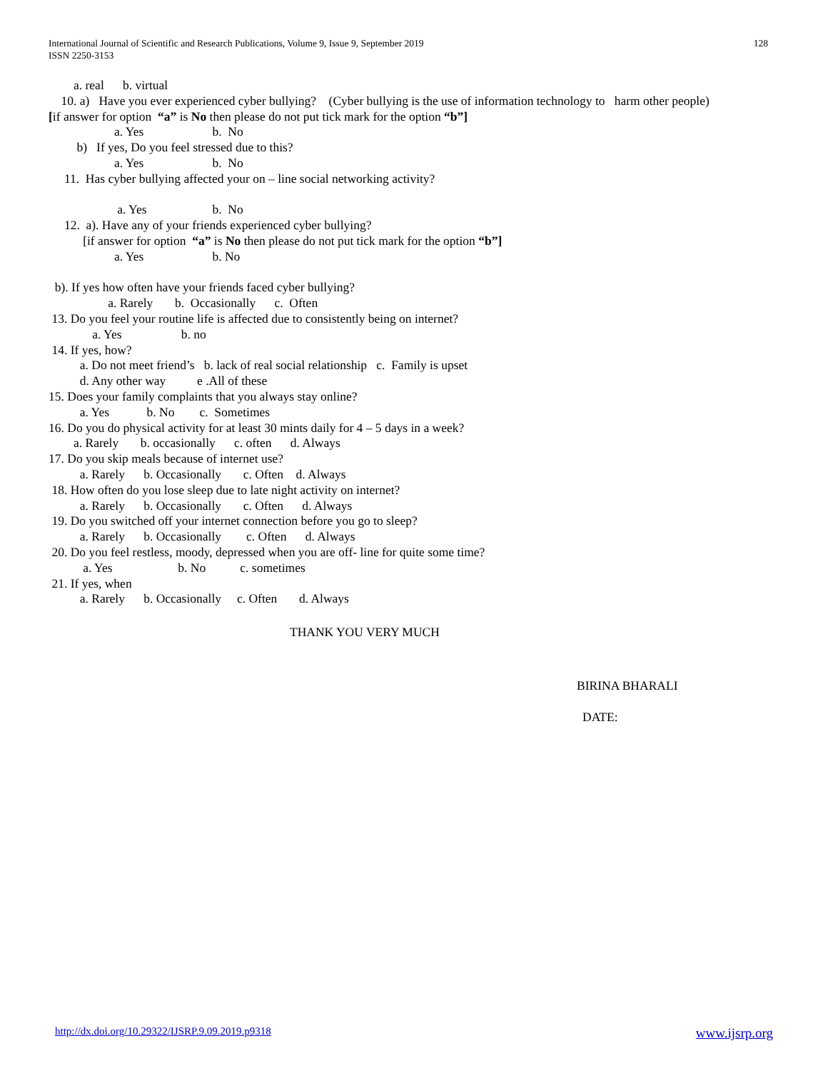International Journal of Scientific and Research Publications, Volume 9, Issue 9, September 2019
ISSN 2250-3153
128
a. real b. virtual
10. a) Have you ever experienced cyber bullying? (Cyber bullying is the use of information technology to harm other people)
[if answer for option “a” is No then please do not put tick mark for the option “b”]
a. Yes b. No
b) If yes, Do you feel stressed due to this?
a. Yes b. No
11. Has cyber bullying affected your on – line social networking activity?
a. Yes b. No
12. a). Have any of your friends experienced cyber bullying?
[if answer for option “a” is No then please do not put tick mark for the option “b”]
a. Yes b. No
b). If yes how often have your friends faced cyber bullying?
a. Rarely b. Occasionally c. Often
13. Do you feel your routine life is affected due to consistently being on internet?
a. Yes b. no
14. If yes, how?
a. Do not meet friend’s b. lack of real social relationship c. Family is upset
d. Any other way e .All of these
15. Does your family complaints that you always stay online?
a. Yes b. No c. Sometimes
16. Do you do physical activity for at least 30 mints daily for 4 – 5 days in a week?
a. Rarely b. occasionally c. often d. Always
17. Do you skip meals because of internet use?
a. Rarely b. Occasionally c. Often d. Always
18. How often do you lose sleep due to late night activity on internet?
a. Rarely b. Occasionally c. Often d. Always
19. Do you switched off your internet connection before you go to sleep?
a. Rarely b. Occasionally c. Often d. Always
20. Do you feel restless, moody, depressed when you are off- line for quite some time?
a. Yes b. No c. sometimes
21. If yes, when
a. Rarely b. Occasionally c. Often d. Always
THANK YOU VERY MUCH
BIRINA BHARALI
DATE:
http://dx.doi.org/10.29322/IJSRP.9.09.2019.p9318 www.ijsrp.org